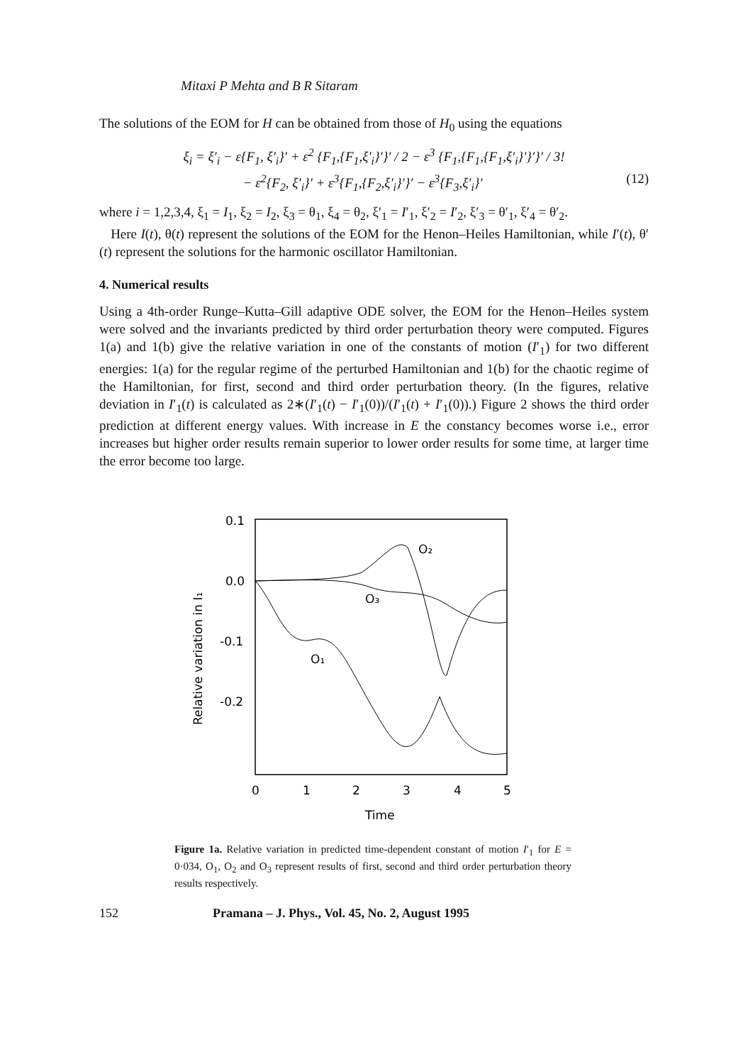Mitaxi P Mehta and B R Sitaram
The solutions of the EOM for H can be obtained from those of H<sub>0</sub> using the equations
ξ<sub>i</sub> = ξ′<sub>i</sub> − ε{F<sub>1</sub>, ξ′<sub>i</sub>}′ + ε<sup>2</sup> {F<sub>1</sub>,{F<sub>1</sub>,ξ′<sub>i</sub>}′}′ / 2 − ε<sup>3</sup> {F<sub>1</sub>,{F<sub>1</sub>,{F<sub>1</sub>,ξ′<sub>i</sub>}′}′}′ / 3!
− ε<sup>2</sup>{F<sub>2</sub>, ξ′<sub>i</sub>}′ + ε<sup>3</sup>{F<sub>1</sub>,{F<sub>2</sub>,ξ′<sub>i</sub>}′}′ − ε<sup>3</sup>{F<sub>3</sub>,ξ′<sub>i</sub>}′ (12)
where i = 1,2,3,4, ξ<sub>1</sub> = I<sub>1</sub>, ξ<sub>2</sub> = I<sub>2</sub>, ξ<sub>3</sub> = θ<sub>1</sub>, ξ<sub>4</sub> = θ<sub>2</sub>, ξ′<sub>1</sub> = I′<sub>1</sub>, ξ′<sub>2</sub> = I′<sub>2</sub>, ξ′<sub>3</sub> = θ′<sub>1</sub>, ξ′<sub>4</sub> = θ′<sub>2</sub>.
Here I(t), θ(t) represent the solutions of the EOM for the Henon–Heiles Hamiltonian, while I′(t), θ′(t) represent the solutions for the harmonic oscillator Hamiltonian.
4. Numerical results
Using a 4th-order Runge–Kutta–Gill adaptive ODE solver, the EOM for the Henon–Heiles system were solved and the invariants predicted by third order perturbation theory were computed. Figures 1(a) and 1(b) give the relative variation in one of the constants of motion (I′<sub>1</sub>) for two different energies: 1(a) for the regular regime of the perturbed Hamiltonian and 1(b) for the chaotic regime of the Hamiltonian, for first, second and third order perturbation theory. (In the figures, relative deviation in I′<sub>1</sub>(t) is calculated as 2∗(I′<sub>1</sub>(t) − I′<sub>1</sub>(0))/(I′<sub>1</sub>(t) + I′<sub>1</sub>(0)).) Figure 2 shows the third order prediction at different energy values. With increase in E the constancy becomes worse i.e., error increases but higher order results remain superior to lower order results for some time, at larger time the error become too large.
0.1
0.0
-0.1
-0.2
0
1
2
3
4
5
Time
Relative variation in I₁
O₂
O₃
O₁
Figure 1a. Relative variation in predicted time-dependent constant of motion I′<sub>1</sub> for E = 0·034, O<sub>1</sub>, O<sub>2</sub> and O<sub>3</sub> represent results of first, second and third order perturbation theory results respectively.
152 Pramana – J. Phys., Vol. 45, No. 2, August 1995